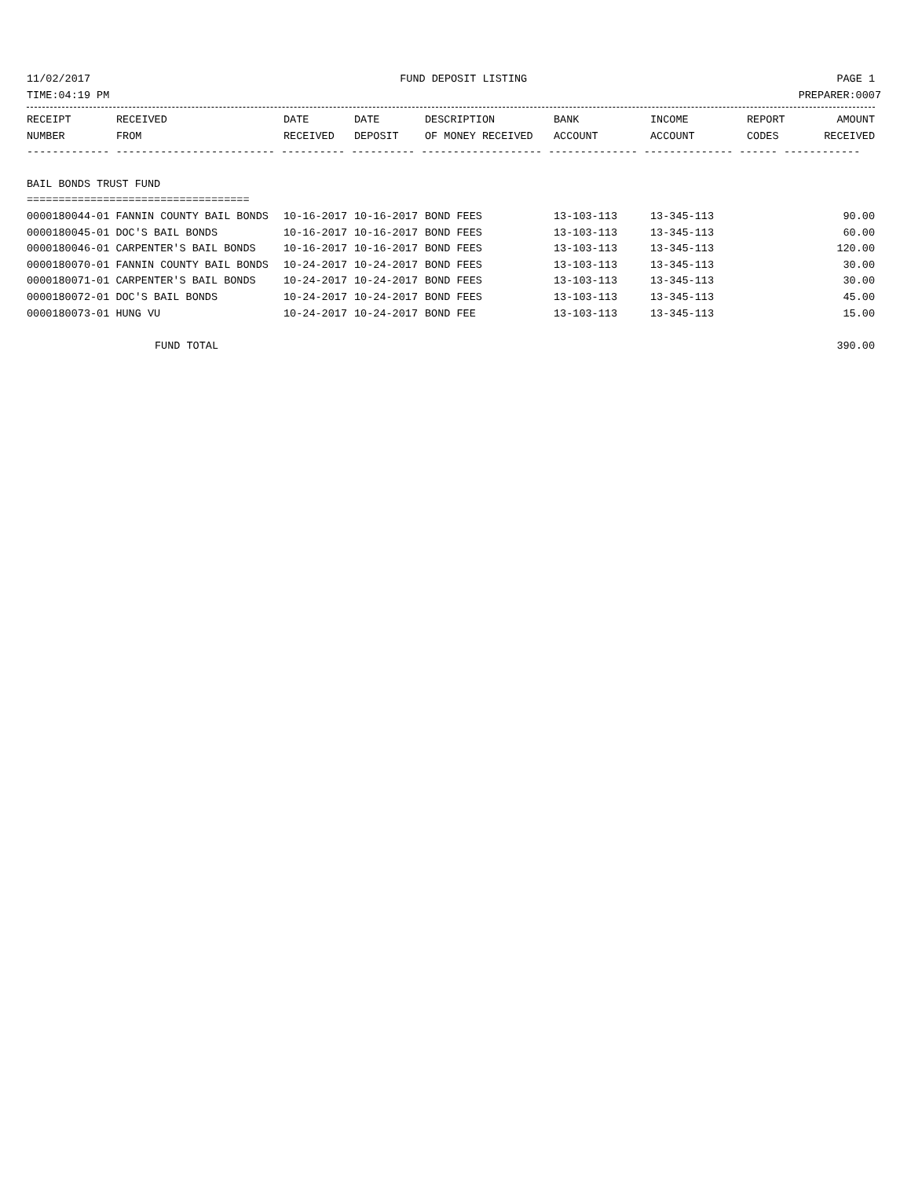11/02/2017 FUND DEPOSIT LISTING PAGE 1
TIME:04:19 PM PREPARER:0007
| RECEIPT | RECEIVED | DATE | DATE | DESCRIPTION | BANK | INCOME | REPORT | AMOUNT |
| --- | --- | --- | --- | --- | --- | --- | --- | --- |
| NUMBER | FROM | RECEIVED | DEPOSIT | OF MONEY RECEIVED | ACCOUNT | ACCOUNT | CODES | RECEIVED |
| ------------- ------------------------- ---------- ---------- ------------------- -------------- -------------- ------ ------------ | | | | | | | | |
| BAIL BONDS TRUST FUND | | | | | | | | |
| =================================== | | | | | | | | |
| 0000180044-01 FANNIN COUNTY BAIL BONDS | | 10-16-2017 | 10-16-2017 | BOND FEES | 13-103-113 | 13-345-113 | | 90.00 |
| 0000180045-01 DOC'S BAIL BONDS | | 10-16-2017 | 10-16-2017 | BOND FEES | 13-103-113 | 13-345-113 | | 60.00 |
| 0000180046-01 CARPENTER'S BAIL BONDS | | 10-16-2017 | 10-16-2017 | BOND FEES | 13-103-113 | 13-345-113 | | 120.00 |
| 0000180070-01 FANNIN COUNTY BAIL BONDS | | 10-24-2017 | 10-24-2017 | BOND FEES | 13-103-113 | 13-345-113 | | 30.00 |
| 0000180071-01 CARPENTER'S BAIL BONDS | | 10-24-2017 | 10-24-2017 | BOND FEES | 13-103-113 | 13-345-113 | | 30.00 |
| 0000180072-01 DOC'S BAIL BONDS | | 10-24-2017 | 10-24-2017 | BOND FEES | 13-103-113 | 13-345-113 | | 45.00 |
| 0000180073-01 HUNG VU | | 10-24-2017 | 10-24-2017 | BOND FEE | 13-103-113 | 13-345-113 | | 15.00 |
| FUND TOTAL | | | | | | | | 390.00 |